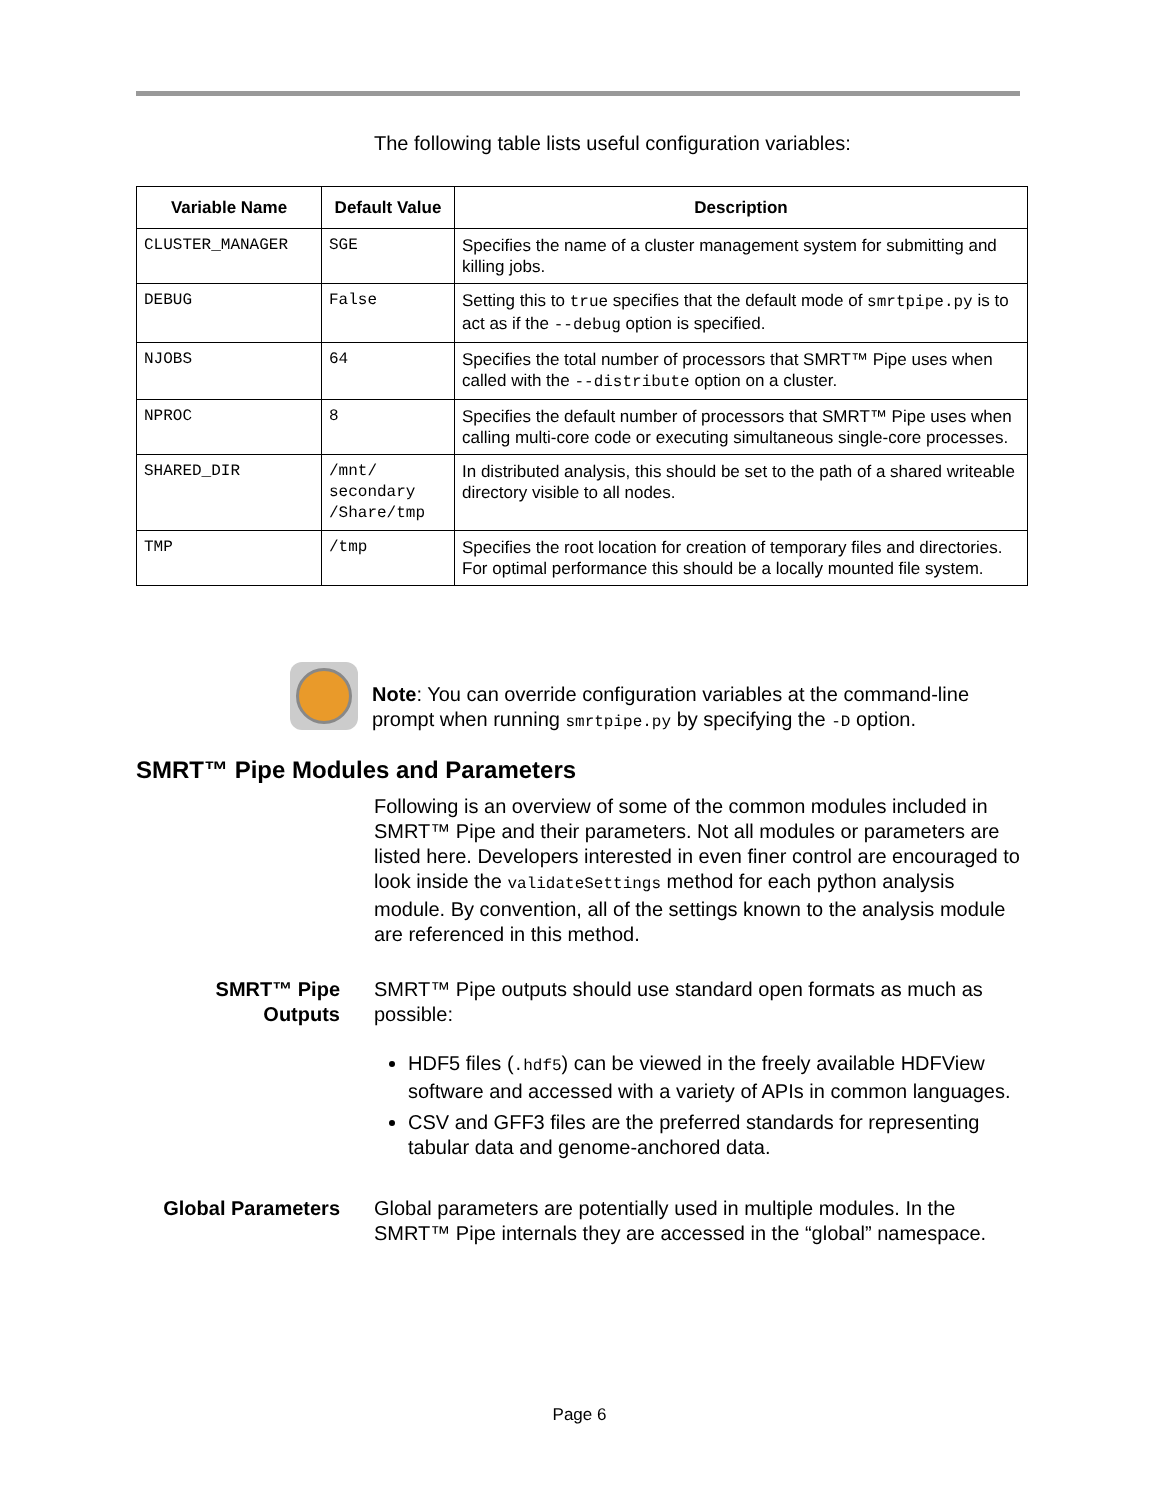The following table lists useful configuration variables:
| Variable Name | Default Value | Description |
| --- | --- | --- |
| CLUSTER_MANAGER | SGE | Specifies the name of a cluster management system for submitting and killing jobs. |
| DEBUG | False | Setting this to true specifies that the default mode of smrtpipe.py is to act as if the --debug option is specified. |
| NJOBS | 64 | Specifies the total number of processors that SMRT™ Pipe uses when called with the --distribute option on a cluster. |
| NPROC | 8 | Specifies the default number of processors that SMRT™ Pipe uses when calling multi-core code or executing simultaneous single-core processes. |
| SHARED_DIR | /mnt/ secondary /Share/tmp | In distributed analysis, this should be set to the path of a shared writeable directory visible to all nodes. |
| TMP | /tmp | Specifies the root location for creation of temporary files and directories. For optimal performance this should be a locally mounted file system. |
Note: You can override configuration variables at the command-line prompt when running smrtpipe.py by specifying the -D option.
SMRT™ Pipe Modules and Parameters
Following is an overview of some of the common modules included in SMRT™ Pipe and their parameters. Not all modules or parameters are listed here. Developers interested in even finer control are encouraged to look inside the validateSettings method for each python analysis module. By convention, all of the settings known to the analysis module are referenced in this method.
SMRT™ Pipe Outputs
SMRT™ Pipe outputs should use standard open formats as much as possible:
HDF5 files (.hdf5) can be viewed in the freely available HDFView software and accessed with a variety of APIs in common languages.
CSV and GFF3 files are the preferred standards for representing tabular data and genome-anchored data.
Global Parameters Global parameters are potentially used in multiple modules. In the SMRT™ Pipe internals they are accessed in the “global” namespace.
Page 6